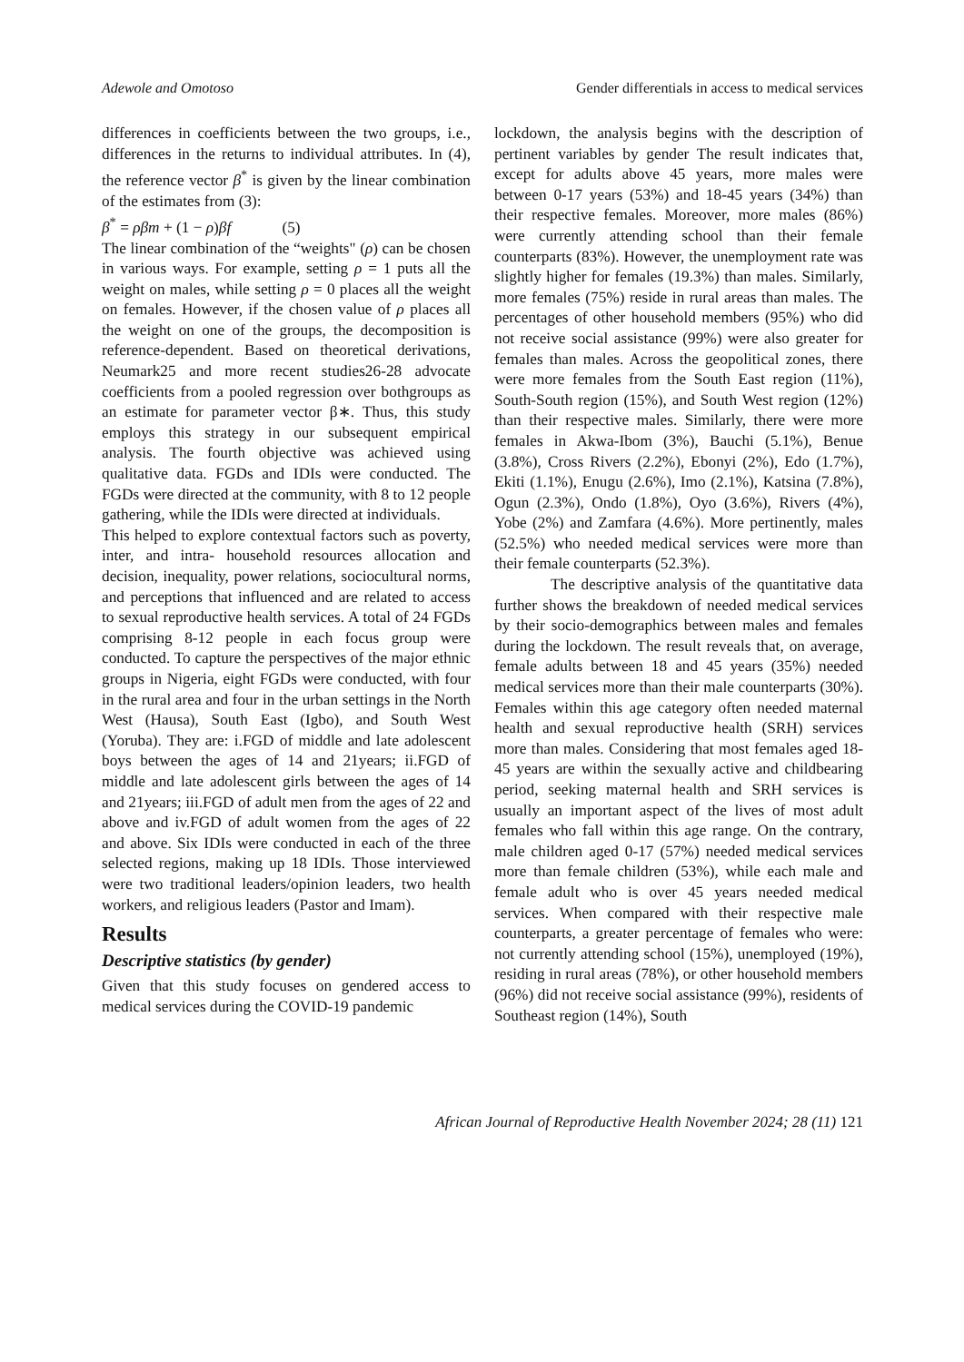Adewole and Omotoso Gender differentials in access to medical services
differences in coefficients between the two groups, i.e., differences in the returns to individual attributes. In (4), the reference vector β<sup>*</sup> is given by the linear combination of the estimates from (3):
β<sup>*</sup> = ρβm + (1 − ρ)βf (5)
The linear combination of the “weights" (ρ) can be chosen in various ways. For example, setting ρ = 1 puts all the weight on males, while setting ρ = 0 places all the weight on females. However, if the chosen value of ρ places all the weight on one of the groups, the decomposition is reference-dependent. Based on theoretical derivations, Neumark25 and more recent studies26-28 advocate coefficients from a pooled regression over bothgroups as an estimate for parameter vector β∗. Thus, this study employs this strategy in our subsequent empirical analysis. The fourth objective was achieved using qualitative data. FGDs and IDIs were conducted. The FGDs were directed at the community, with 8 to 12 people gathering, while the IDIs were directed at individuals.
This helped to explore contextual factors such as poverty, inter, and intra- household resources allocation and decision, inequality, power relations, sociocultural norms, and perceptions that influenced and are related to access to sexual reproductive health services. A total of 24 FGDs comprising 8-12 people in each focus group were conducted. To capture the perspectives of the major ethnic groups in Nigeria, eight FGDs were conducted, with four in the rural area and four in the urban settings in the North West (Hausa), South East (Igbo), and South West (Yoruba). They are: i.FGD of middle and late adolescent boys between the ages of 14 and 21years; ii.FGD of middle and late adolescent girls between the ages of 14 and 21years; iii.FGD of adult men from the ages of 22 and above and iv.FGD of adult women from the ages of 22 and above. Six IDIs were conducted in each of the three selected regions, making up 18 IDIs. Those interviewed were two traditional leaders/opinion leaders, two health workers, and religious leaders (Pastor and Imam).
Results
Descriptive statistics (by gender)
Given that this study focuses on gendered access to medical services during the COVID-19 pandemic
lockdown, the analysis begins with the description of pertinent variables by gender The result indicates that, except for adults above 45 years, more males were between 0-17 years (53%) and 18-45 years (34%) than their respective females. Moreover, more males (86%) were currently attending school than their female counterparts (83%). However, the unemployment rate was slightly higher for females (19.3%) than males. Similarly, more females (75%) reside in rural areas than males. The percentages of other household members (95%) who did not receive social assistance (99%) were also greater for females than males. Across the geopolitical zones, there were more females from the South East region (11%), South-South region (15%), and South West region (12%) than their respective males. Similarly, there were more females in Akwa-Ibom (3%), Bauchi (5.1%), Benue (3.8%), Cross Rivers (2.2%), Ebonyi (2%), Edo (1.7%), Ekiti (1.1%), Enugu (2.6%), Imo (2.1%), Katsina (7.8%), Ogun (2.3%), Ondo (1.8%), Oyo (3.6%), Rivers (4%), Yobe (2%) and Zamfara (4.6%). More pertinently, males (52.5%) who needed medical services were more than their female counterparts (52.3%).
The descriptive analysis of the quantitative data further shows the breakdown of needed medical services by their socio-demographics between males and females during the lockdown. The result reveals that, on average, female adults between 18 and 45 years (35%) needed medical services more than their male counterparts (30%). Females within this age category often needed maternal health and sexual reproductive health (SRH) services more than males. Considering that most females aged 18-45 years are within the sexually active and childbearing period, seeking maternal health and SRH services is usually an important aspect of the lives of most adult females who fall within this age range. On the contrary, male children aged 0-17 (57%) needed medical services more than female children (53%), while each male and female adult who is over 45 years needed medical services. When compared with their respective male counterparts, a greater percentage of females who were: not currently attending school (15%), unemployed (19%), residing in rural areas (78%), or other household members (96%) did not receive social assistance (99%), residents of Southeast region (14%), South
African Journal of Reproductive Health November 2024; 28 (11) 121